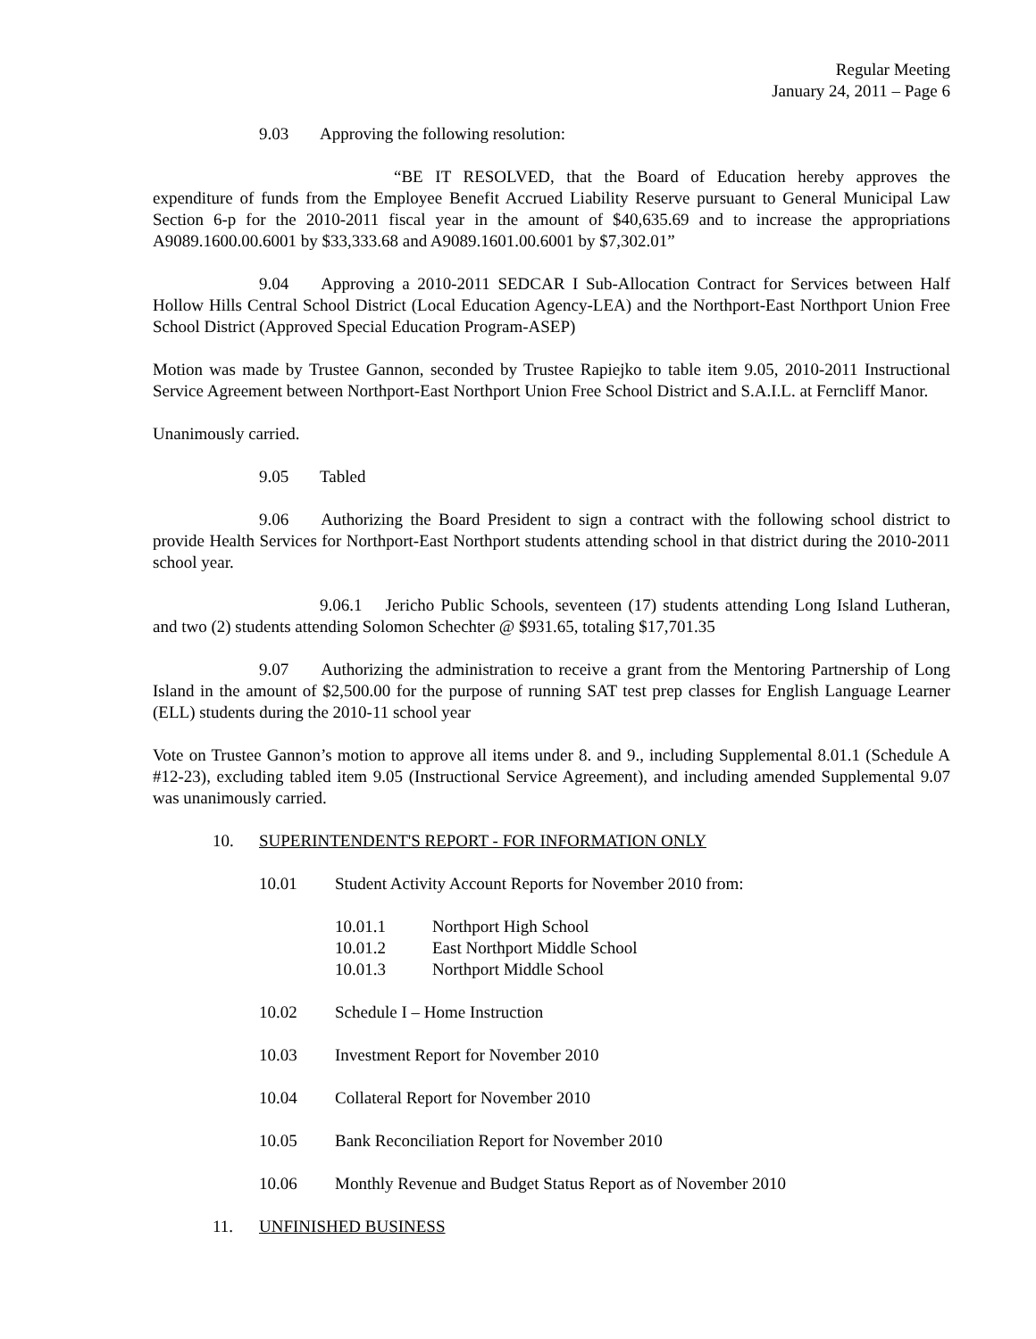Regular Meeting
January 24, 2011 – Page 6
9.03 Approving the following resolution:
“BE IT RESOLVED, that the Board of Education hereby approves the expenditure of funds from the Employee Benefit Accrued Liability Reserve pursuant to General Municipal Law Section 6-p for the 2010-2011 fiscal year in the amount of $40,635.69 and to increase the appropriations A9089.1600.00.6001 by $33,333.68 and A9089.1601.00.6001 by $7,302.01”
9.04 Approving a 2010-2011 SEDCAR I Sub-Allocation Contract for Services between Half Hollow Hills Central School District (Local Education Agency-LEA) and the Northport-East Northport Union Free School District (Approved Special Education Program-ASEP)
Motion was made by Trustee Gannon, seconded by Trustee Rapiejko to table item 9.05, 2010-2011 Instructional Service Agreement between Northport-East Northport Union Free School District and S.A.I.L. at Ferncliff Manor.
Unanimously carried.
9.05 Tabled
9.06 Authorizing the Board President to sign a contract with the following school district to provide Health Services for Northport-East Northport students attending school in that district during the 2010-2011 school year.
9.06.1 Jericho Public Schools, seventeen (17) students attending Long Island Lutheran, and two (2) students attending Solomon Schechter @ $931.65, totaling $17,701.35
9.07 Authorizing the administration to receive a grant from the Mentoring Partnership of Long Island in the amount of $2,500.00 for the purpose of running SAT test prep classes for English Language Learner (ELL) students during the 2010-11 school year
Vote on Trustee Gannon’s motion to approve all items under 8. and 9., including Supplemental 8.01.1 (Schedule A #12-23), excluding tabled item 9.05 (Instructional Service Agreement), and including amended Supplemental 9.07 was unanimously carried.
10. SUPERINTENDENT'S REPORT - FOR INFORMATION ONLY
10.01 Student Activity Account Reports for November 2010 from:
10.01.1 Northport High School
10.01.2 East Northport Middle School
10.01.3 Northport Middle School
10.02 Schedule I – Home Instruction
10.03 Investment Report for November 2010
10.04 Collateral Report for November 2010
10.05 Bank Reconciliation Report for November 2010
10.06 Monthly Revenue and Budget Status Report as of November 2010
11. UNFINISHED BUSINESS